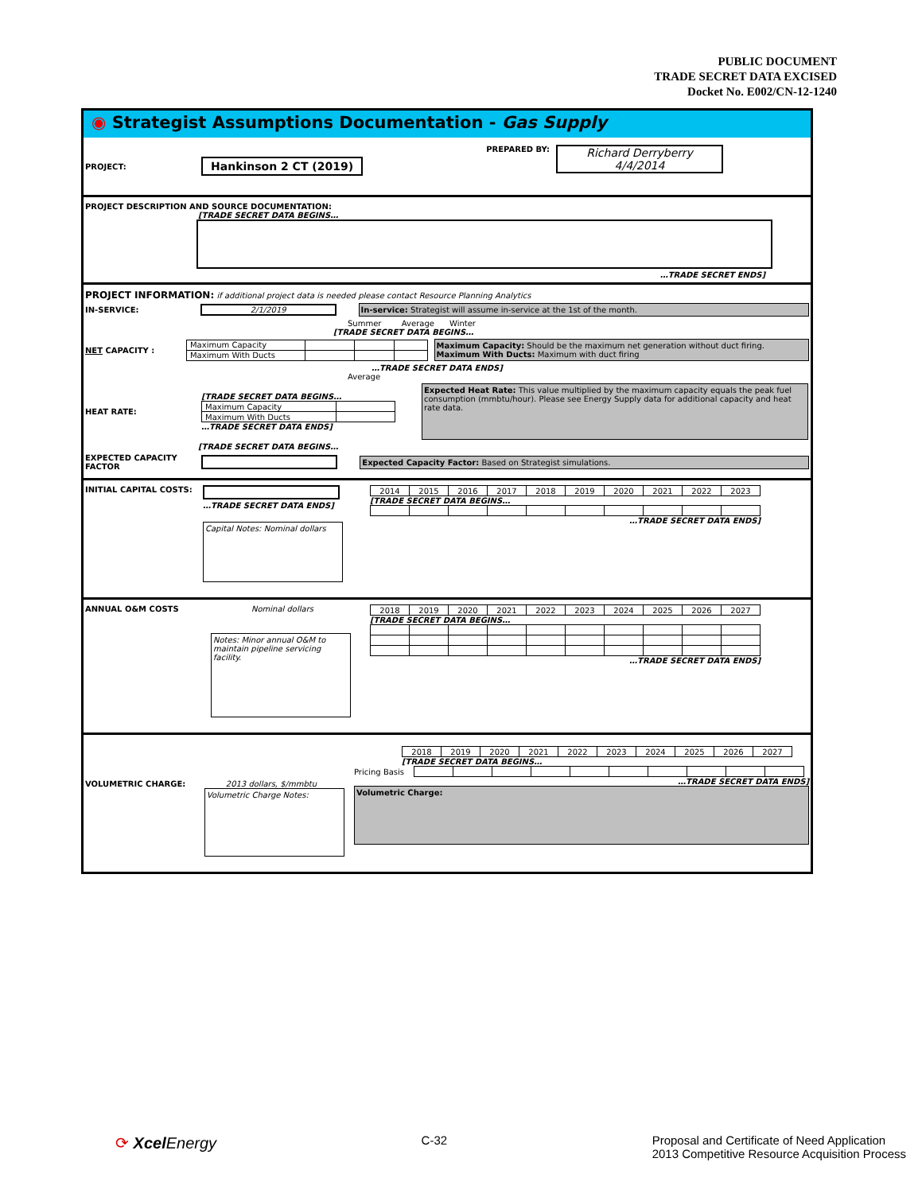PUBLIC DOCUMENT
TRADE SECRET DATA EXCISED
Docket No. E002/CN-12-1240
◉ Strategist Assumptions Documentation - Gas Supply
PROJECT: Hankinson 2 CT (2019)
PREPARED BY:
Richard Derryberry
4/4/2014
PROJECT DESCRIPTION AND SOURCE DOCUMENTATION:
[TRADE SECRET DATA BEGINS…
…TRADE SECRET ENDS]
PROJECT INFORMATION: if additional project data is needed please contact Resource Planning Analytics
IN-SERVICE: 2/1/2019 In-service: Strategist will assume in-service at the 1st of the month.
Summer Average Winter
[TRADE SECRET DATA BEGINS…
NET CAPACITY :
| Maximum Capacity | | | |
| Maximum With Ducts | | | |
Maximum Capacity: Should be the maximum net generation without duct firing.
Maximum With Ducts: Maximum with duct firing
…TRADE SECRET DATA ENDS]
Average
HEAT RATE:
[TRADE SECRET DATA BEGINS…
| Maximum Capacity | |
| Maximum With Ducts | |
…TRADE SECRET DATA ENDS]
Expected Heat Rate: This value multiplied by the maximum capacity equals the peak fuel consumption (mmbtu/hour). Please see Energy Supply data for additional capacity and heat rate data.
[TRADE SECRET DATA BEGINS…
EXPECTED CAPACITY FACTOR Expected Capacity Factor: Based on Strategist simulations.
INITIAL CAPITAL COSTS: …TRADE SECRET DATA ENDS]
Capital Notes: Nominal dollars
| 2014 | 2015 | 2016 | 2017 | 2018 | 2019 | 2020 | 2021 | 2022 | 2023 |
[TRADE SECRET DATA BEGINS…
…TRADE SECRET DATA ENDS]
ANNUAL O&M COSTS Nominal dollars
Notes: Minor annual O&M to maintain pipeline servicing facility.
| 2018 | 2019 | 2020 | 2021 | 2022 | 2023 | 2024 | 2025 | 2026 | 2027 |
[TRADE SECRET DATA BEGINS…
…TRADE SECRET DATA ENDS]
VOLUMETRIC CHARGE: 2013 dollars, $/mmbtu
Volumetric Charge Notes:
| 2018 | 2019 | 2020 | 2021 | 2022 | 2023 | 2024 | 2025 | 2026 | 2027 |
[TRADE SECRET DATA BEGINS…
Pricing Basis
…TRADE SECRET DATA ENDS]
Volumetric Charge:
⟳ Xcel Energy C-32 Proposal and Certificate of Need Application
2013 Competitive Resource Acquisition Process